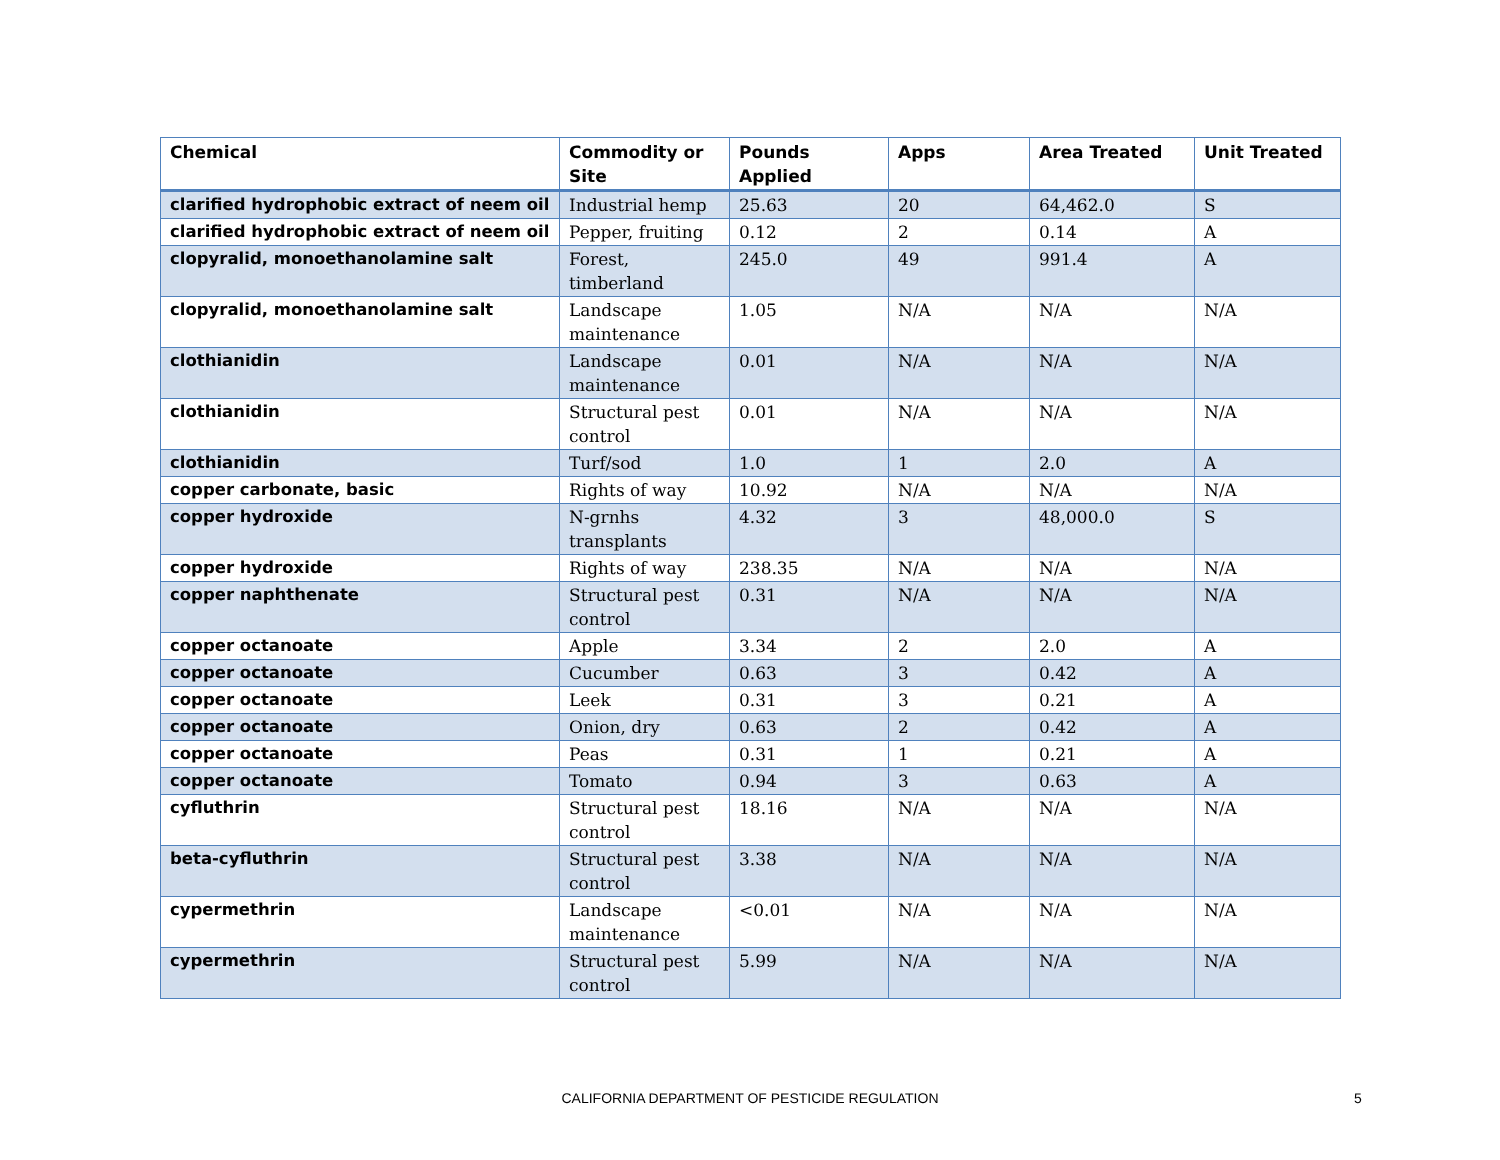| Chemical | Commodity or Site | Pounds Applied | Apps | Area Treated | Unit Treated |
| --- | --- | --- | --- | --- | --- |
| clarified hydrophobic extract of neem oil | Industrial hemp | 25.63 | 20 | 64,462.0 | S |
| clarified hydrophobic extract of neem oil | Pepper, fruiting | 0.12 | 2 | 0.14 | A |
| clopyralid, monoethanolamine salt | Forest, timberland | 245.0 | 49 | 991.4 | A |
| clopyralid, monoethanolamine salt | Landscape maintenance | 1.05 | N/A | N/A | N/A |
| clothianidin | Landscape maintenance | 0.01 | N/A | N/A | N/A |
| clothianidin | Structural pest control | 0.01 | N/A | N/A | N/A |
| clothianidin | Turf/sod | 1.0 | 1 | 2.0 | A |
| copper carbonate, basic | Rights of way | 10.92 | N/A | N/A | N/A |
| copper hydroxide | N-grnhs transplants | 4.32 | 3 | 48,000.0 | S |
| copper hydroxide | Rights of way | 238.35 | N/A | N/A | N/A |
| copper naphthenate | Structural pest control | 0.31 | N/A | N/A | N/A |
| copper octanoate | Apple | 3.34 | 2 | 2.0 | A |
| copper octanoate | Cucumber | 0.63 | 3 | 0.42 | A |
| copper octanoate | Leek | 0.31 | 3 | 0.21 | A |
| copper octanoate | Onion, dry | 0.63 | 2 | 0.42 | A |
| copper octanoate | Peas | 0.31 | 1 | 0.21 | A |
| copper octanoate | Tomato | 0.94 | 3 | 0.63 | A |
| cyfluthrin | Structural pest control | 18.16 | N/A | N/A | N/A |
| beta-cyfluthrin | Structural pest control | 3.38 | N/A | N/A | N/A |
| cypermethrin | Landscape maintenance | <0.01 | N/A | N/A | N/A |
| cypermethrin | Structural pest control | 5.99 | N/A | N/A | N/A |
CALIFORNIA DEPARTMENT OF PESTICIDE REGULATION 5